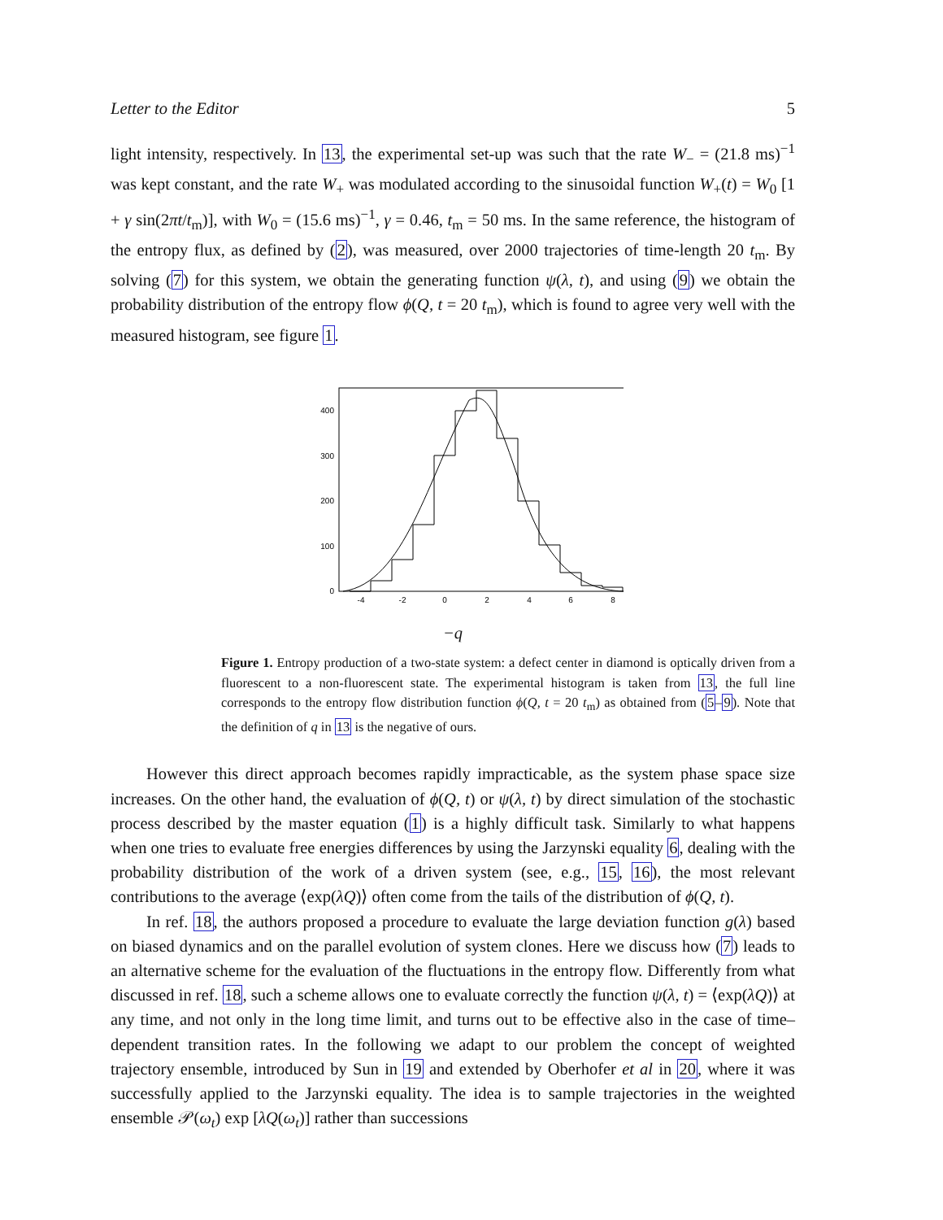Letter to the Editor 5
light intensity, respectively. In 13, the experimental set-up was such that the rate W<sub>−</sub> = (21.8 ms)<sup>−1</sup> was kept constant, and the rate W<sub>+</sub> was modulated according to the sinusoidal function W<sub>+</sub>(t) = W<sub>0</sub> [1 + γ sin(2πt/t<sub>m</sub>)], with W<sub>0</sub> = (15.6 ms)<sup>−1</sup>, γ = 0.46, t<sub>m</sub> = 50 ms. In the same reference, the histogram of the entropy flux, as defined by (2), was measured, over 2000 trajectories of time-length 20 t<sub>m</sub>. By solving (7) for this system, we obtain the generating function ψ(λ, t), and using (9) we obtain the probability distribution of the entropy flow ϕ(Q, t = 20 t<sub>m</sub>), which is found to agree very well with the measured histogram, see figure 1.
0
100
200
300
400
-4
-2
0
2
4
6
8
−q
Figure 1. Entropy production of a two-state system: a defect center in diamond is optically driven from a fluorescent to a non-fluorescent state. The experimental histogram is taken from 13, the full line corresponds to the entropy flow distribution function ϕ(Q, t = 20 t<sub>m</sub>) as obtained from (5–9). Note that the definition of q in 13 is the negative of ours.
However this direct approach becomes rapidly impracticable, as the system phase space size increases. On the other hand, the evaluation of ϕ(Q, t) or ψ(λ, t) by direct simulation of the stochastic process described by the master equation (1) is a highly difficult task. Similarly to what happens when one tries to evaluate free energies differences by using the Jarzynski equality 6, dealing with the probability distribution of the work of a driven system (see, e.g., 15, 16), the most relevant contributions to the average ⟨exp(λQ)⟩ often come from the tails of the distribution of ϕ(Q, t).
In ref. 18, the authors proposed a procedure to evaluate the large deviation function g(λ) based on biased dynamics and on the parallel evolution of system clones. Here we discuss how (7) leads to an alternative scheme for the evaluation of the fluctuations in the entropy flow. Differently from what discussed in ref. 18, such a scheme allows one to evaluate correctly the function ψ(λ, t) = ⟨exp(λQ)⟩ at any time, and not only in the long time limit, and turns out to be effective also in the case of time–dependent transition rates. In the following we adapt to our problem the concept of weighted trajectory ensemble, introduced by Sun in 19 and extended by Oberhofer et al in 20, where it was successfully applied to the Jarzynski equality. The idea is to sample trajectories in the weighted ensemble 𝒫(ω<sub>t</sub>) exp [λQ(ω<sub>t</sub>)] rather than successions